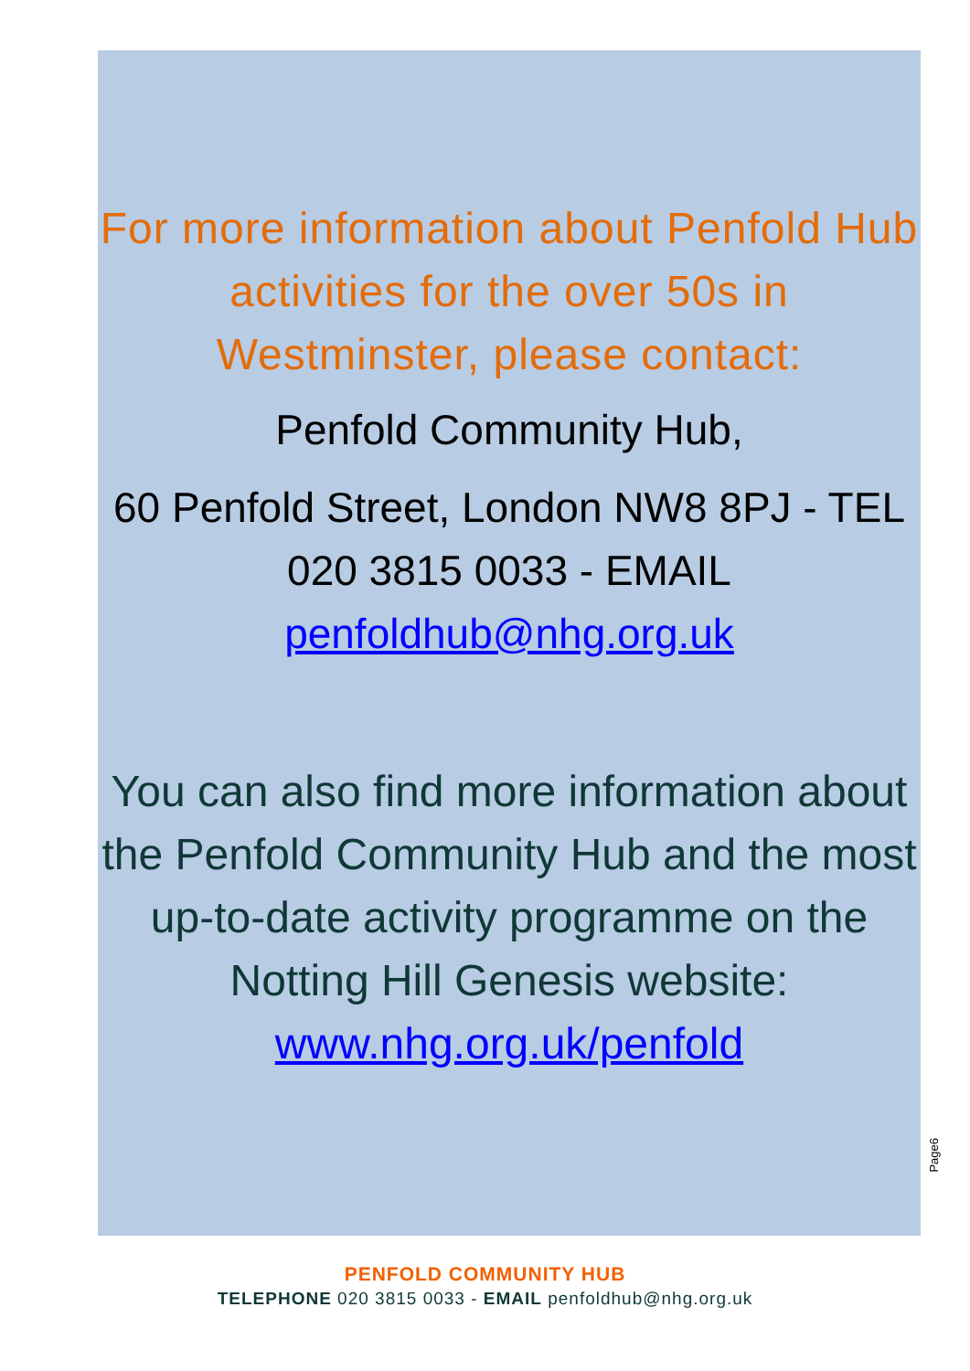For more information about Penfold Hub activities for the over 50s in Westminster, please contact:
Penfold Community Hub,
60 Penfold Street, London NW8 8PJ - TEL 020 3815 0033 - EMAIL penfoldhub@nhg.org.uk
You can also find more information about the Penfold Community Hub and the most up-to-date activity programme on the Notting Hill Genesis website: www.nhg.org.uk/penfold
Page6
PENFOLD COMMUNITY HUB
TELEPHONE 020 3815 0033 - EMAIL penfoldhub@nhg.org.uk